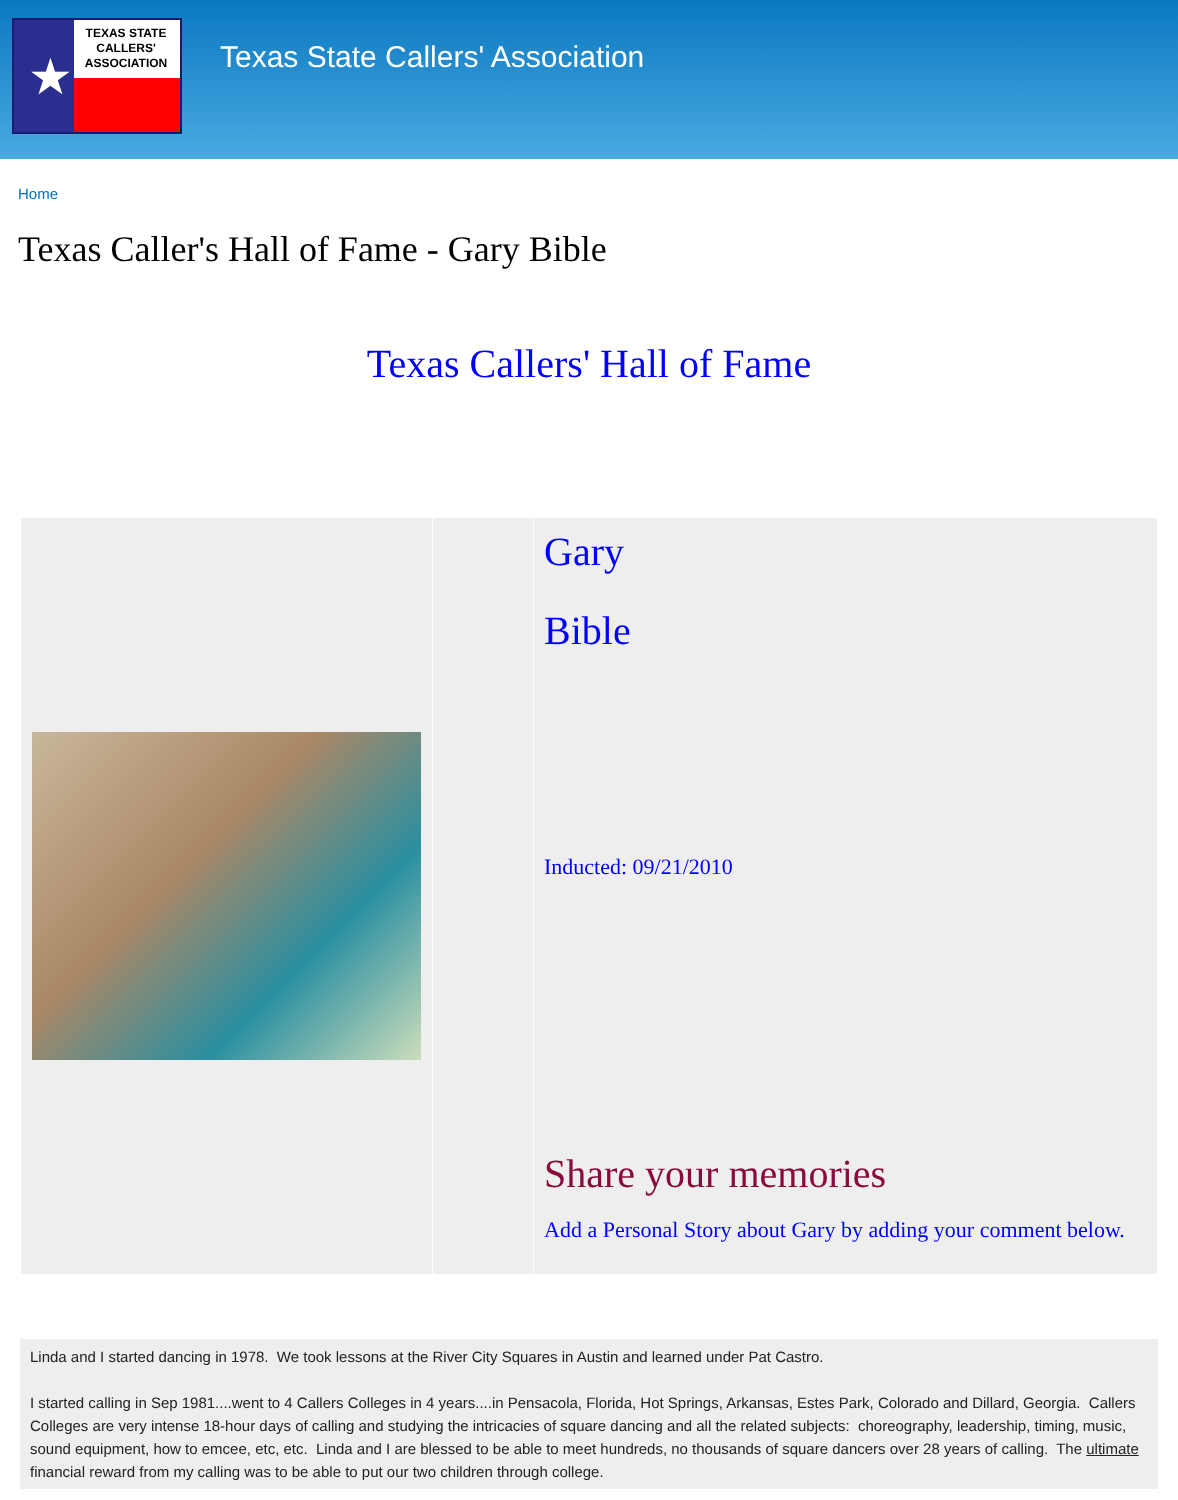★
TEXAS STATE
CALLERS'
ASSOCIATION
Texas State Callers' Association
Home
Texas Caller's Hall of Fame - Gary Bible
Texas Callers' Hall of Fame
| | | Gary Bible Inducted: 09/21/2010 Share your memories Add a Personal Story about Gary by adding your comment below. |
Linda and I started dancing in 1978. We took lessons at the River City Squares in Austin and learned under Pat Castro.
I started calling in Sep 1981....went to 4 Callers Colleges in 4 years....in Pensacola, Florida, Hot Springs, Arkansas, Estes Park, Colorado and Dillard, Georgia. Callers Colleges are very intense 18-hour days of calling and studying the intricacies of square dancing and all the related subjects: choreography, leadership, timing, music, sound equipment, how to emcee, etc, etc. Linda and I are blessed to be able to meet hundreds, no thousands of square dancers over 28 years of calling. The ultimate financial reward from my calling was to be able to put our two children through college.